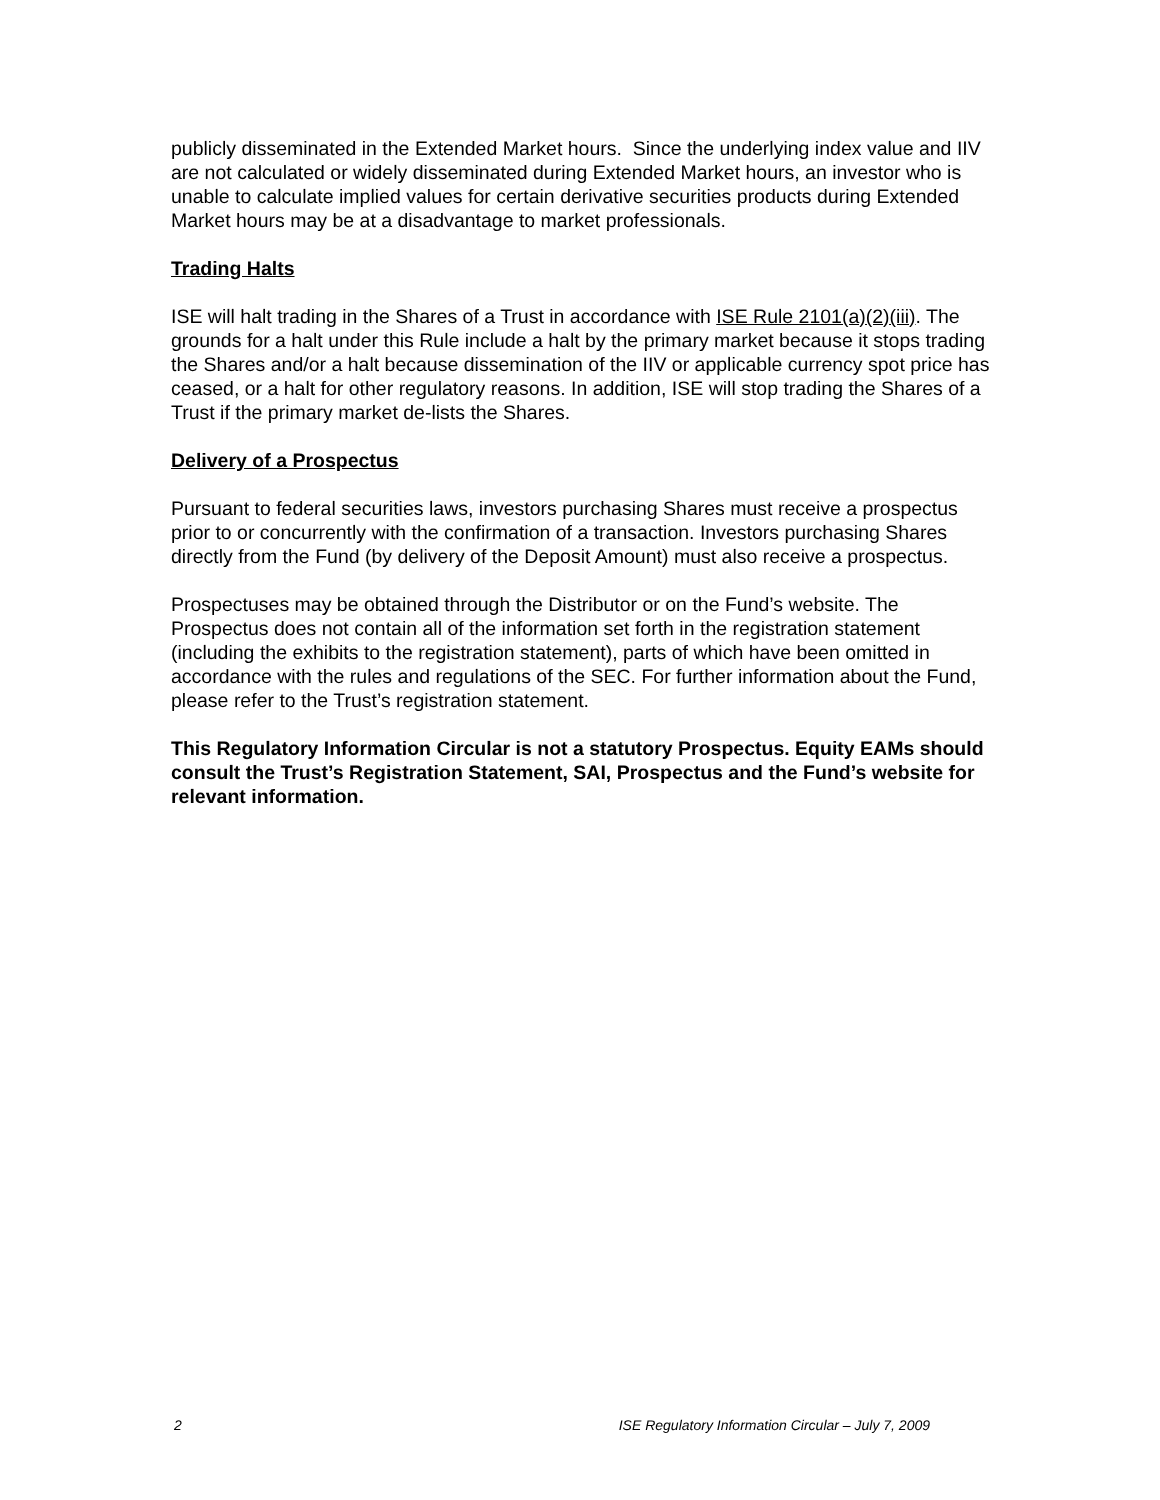publicly disseminated in the Extended Market hours. Since the underlying index value and IIV are not calculated or widely disseminated during Extended Market hours, an investor who is unable to calculate implied values for certain derivative securities products during Extended Market hours may be at a disadvantage to market professionals.
Trading Halts
ISE will halt trading in the Shares of a Trust in accordance with ISE Rule 2101(a)(2)(iii). The grounds for a halt under this Rule include a halt by the primary market because it stops trading the Shares and/or a halt because dissemination of the IIV or applicable currency spot price has ceased, or a halt for other regulatory reasons. In addition, ISE will stop trading the Shares of a Trust if the primary market de-lists the Shares.
Delivery of a Prospectus
Pursuant to federal securities laws, investors purchasing Shares must receive a prospectus prior to or concurrently with the confirmation of a transaction. Investors purchasing Shares directly from the Fund (by delivery of the Deposit Amount) must also receive a prospectus.
Prospectuses may be obtained through the Distributor or on the Fund’s website. The Prospectus does not contain all of the information set forth in the registration statement (including the exhibits to the registration statement), parts of which have been omitted in accordance with the rules and regulations of the SEC. For further information about the Fund, please refer to the Trust’s registration statement.
This Regulatory Information Circular is not a statutory Prospectus. Equity EAMs should consult the Trust’s Registration Statement, SAI, Prospectus and the Fund’s website for relevant information.
2 ISE Regulatory Information Circular – July 7, 2009